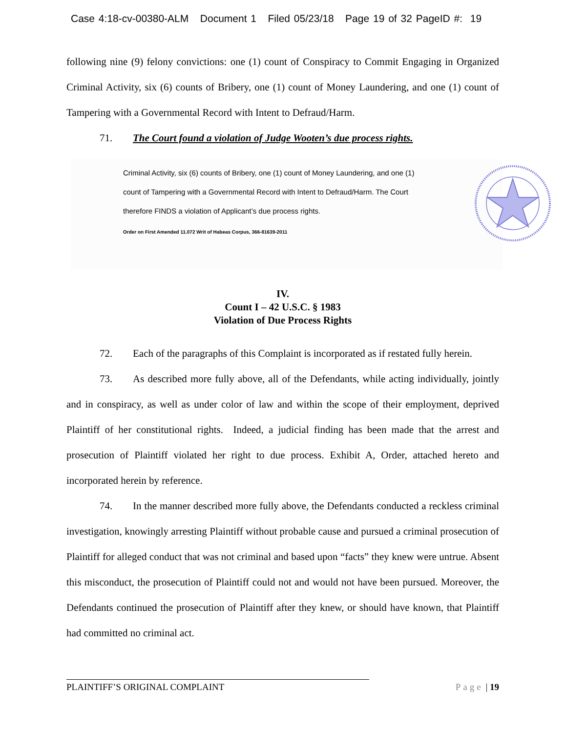Case 4:18-cv-00380-ALM Document 1 Filed 05/23/18 Page 19 of 32 PageID #: 19
following nine (9) felony convictions: one (1) count of Conspiracy to Commit Engaging in Organized Criminal Activity, six (6) counts of Bribery, one (1) count of Money Laundering, and one (1) count of Tampering with a Governmental Record with Intent to Defraud/Harm.
71. The Court found a violation of Judge Wooten’s due process rights.
Criminal Activity, six (6) counts of Bribery, one (1) count of Money Laundering, and one (1)
count of Tampering with a Governmental Record with Intent to Defraud/Harm. The Court
therefore FINDS a violation of Applicant’s due process rights.
Order on First Amended 11.072 Writ of Habeas Corpus, 366-81639-2011
IV.
Count I – 42 U.S.C. § 1983
Violation of Due Process Rights
72. Each of the paragraphs of this Complaint is incorporated as if restated fully herein.
73. As described more fully above, all of the Defendants, while acting individually, jointly and in conspiracy, as well as under color of law and within the scope of their employment, deprived Plaintiff of her constitutional rights. Indeed, a judicial finding has been made that the arrest and prosecution of Plaintiff violated her right to due process. Exhibit A, Order, attached hereto and incorporated herein by reference.
74. In the manner described more fully above, the Defendants conducted a reckless criminal investigation, knowingly arresting Plaintiff without probable cause and pursued a criminal prosecution of Plaintiff for alleged conduct that was not criminal and based upon “facts” they knew were untrue. Absent this misconduct, the prosecution of Plaintiff could not and would not have been pursued. Moreover, the Defendants continued the prosecution of Plaintiff after they knew, or should have known, that Plaintiff had committed no criminal act.
Page | 19 PLAINTIFF’S ORIGINAL COMPLAINT